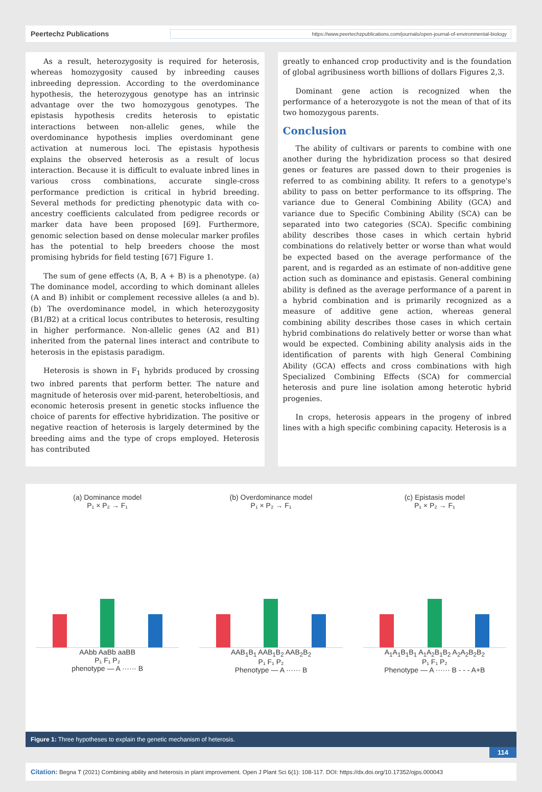Peertechz Publications https://www.peertechzpublications.com/journals/open-journal-of-environmental-biology
As a result, heterozygosity is required for heterosis, whereas homozygosity caused by inbreeding causes inbreeding depression. According to the overdominance hypothesis, the heterozygous genotype has an intrinsic advantage over the two homozygous genotypes. The epistasis hypothesis credits heterosis to epistatic interactions between non-allelic genes, while the overdominance hypothesis implies overdominant gene activation at numerous loci. The epistasis hypothesis explains the observed heterosis as a result of locus interaction. Because it is difficult to evaluate inbred lines in various cross combinations, accurate single-cross performance prediction is critical in hybrid breeding. Several methods for predicting phenotypic data with co-ancestry coefficients calculated from pedigree records or marker data have been proposed [69]. Furthermore, genomic selection based on dense molecular marker profiles has the potential to help breeders choose the most promising hybrids for field testing [67] Figure 1.
The sum of gene effects (A, B, A + B) is a phenotype. (a) The dominance model, according to which dominant alleles (A and B) inhibit or complement recessive alleles (a and b). (b) The overdominance model, in which heterozygosity (B1/B2) at a critical locus contributes to heterosis, resulting in higher performance. Non-allelic genes (A2 and B1) inherited from the paternal lines interact and contribute to heterosis in the epistasis paradigm.
Heterosis is shown in F<sub>1</sub> hybrids produced by crossing two inbred parents that perform better. The nature and magnitude of heterosis over mid-parent, heterobeltiosis, and economic heterosis present in genetic stocks influence the choice of parents for effective hybridization. The positive or negative reaction of heterosis is largely determined by the breeding aims and the type of crops employed. Heterosis has contributed
greatly to enhanced crop productivity and is the foundation of global agribusiness worth billions of dollars Figures 2,3.
Dominant gene action is recognized when the performance of a heterozygote is not the mean of that of its two homozygous parents.
Conclusion
The ability of cultivars or parents to combine with one another during the hybridization process so that desired genes or features are passed down to their progenies is referred to as combining ability. It refers to a genotype's ability to pass on better performance to its offspring. The variance due to General Combining Ability (GCA) and variance due to Specific Combining Ability (SCA) can be separated into two categories (SCA). Specific combining ability describes those cases in which certain hybrid combinations do relatively better or worse than what would be expected based on the average performance of the parent, and is regarded as an estimate of non-additive gene action such as dominance and epistasis. General combining ability is defined as the average performance of a parent in a hybrid combination and is primarily recognized as a measure of additive gene action, whereas general combining ability describes those cases in which certain hybrid combinations do relatively better or worse than what would be expected. Combining ability analysis aids in the identification of parents with high General Combining Ability (GCA) effects and cross combinations with high Specialized Combining Effects (SCA) for commercial heterosis and pure line isolation among heterotic hybrid progenies.
In crops, heterosis appears in the progeny of inbred lines with a high specific combining capacity. Heterosis is a
(a) Dominance model
P₁ × P₂ → F₁
AAbb AaBb aaBB
P₁ F₁ P₂
phenotype — A ······ B
(b) Overdominance model
P₁ × P₂ → F₁
AAB<sub>1</sub>B<sub>1</sub> AAB<sub>1</sub>B<sub>2</sub> AAB<sub>2</sub>B<sub>2</sub>
P₁ F₁ P₂
Phenotype — A ······ B
(c) Epistasis model
P₁ × P₂ → F₁
A<sub>1</sub>A<sub>1</sub>B<sub>1</sub>B<sub>1</sub> A<sub>1</sub>A<sub>2</sub>B<sub>1</sub>B<sub>2</sub> A<sub>2</sub>A<sub>2</sub>B<sub>2</sub>B<sub>2</sub>
P₁ F₁ P₂
Phenotype — A ······ B - - - A+B
Figure 1: Three hypotheses to explain the genetic mechanism of heterosis.
114
Citation: Begna T (2021) Combining ability and heterosis in plant improvement. Open J Plant Sci 6(1): 108-117. DOI: https://dx.doi.org/10.17352/ojps.000043